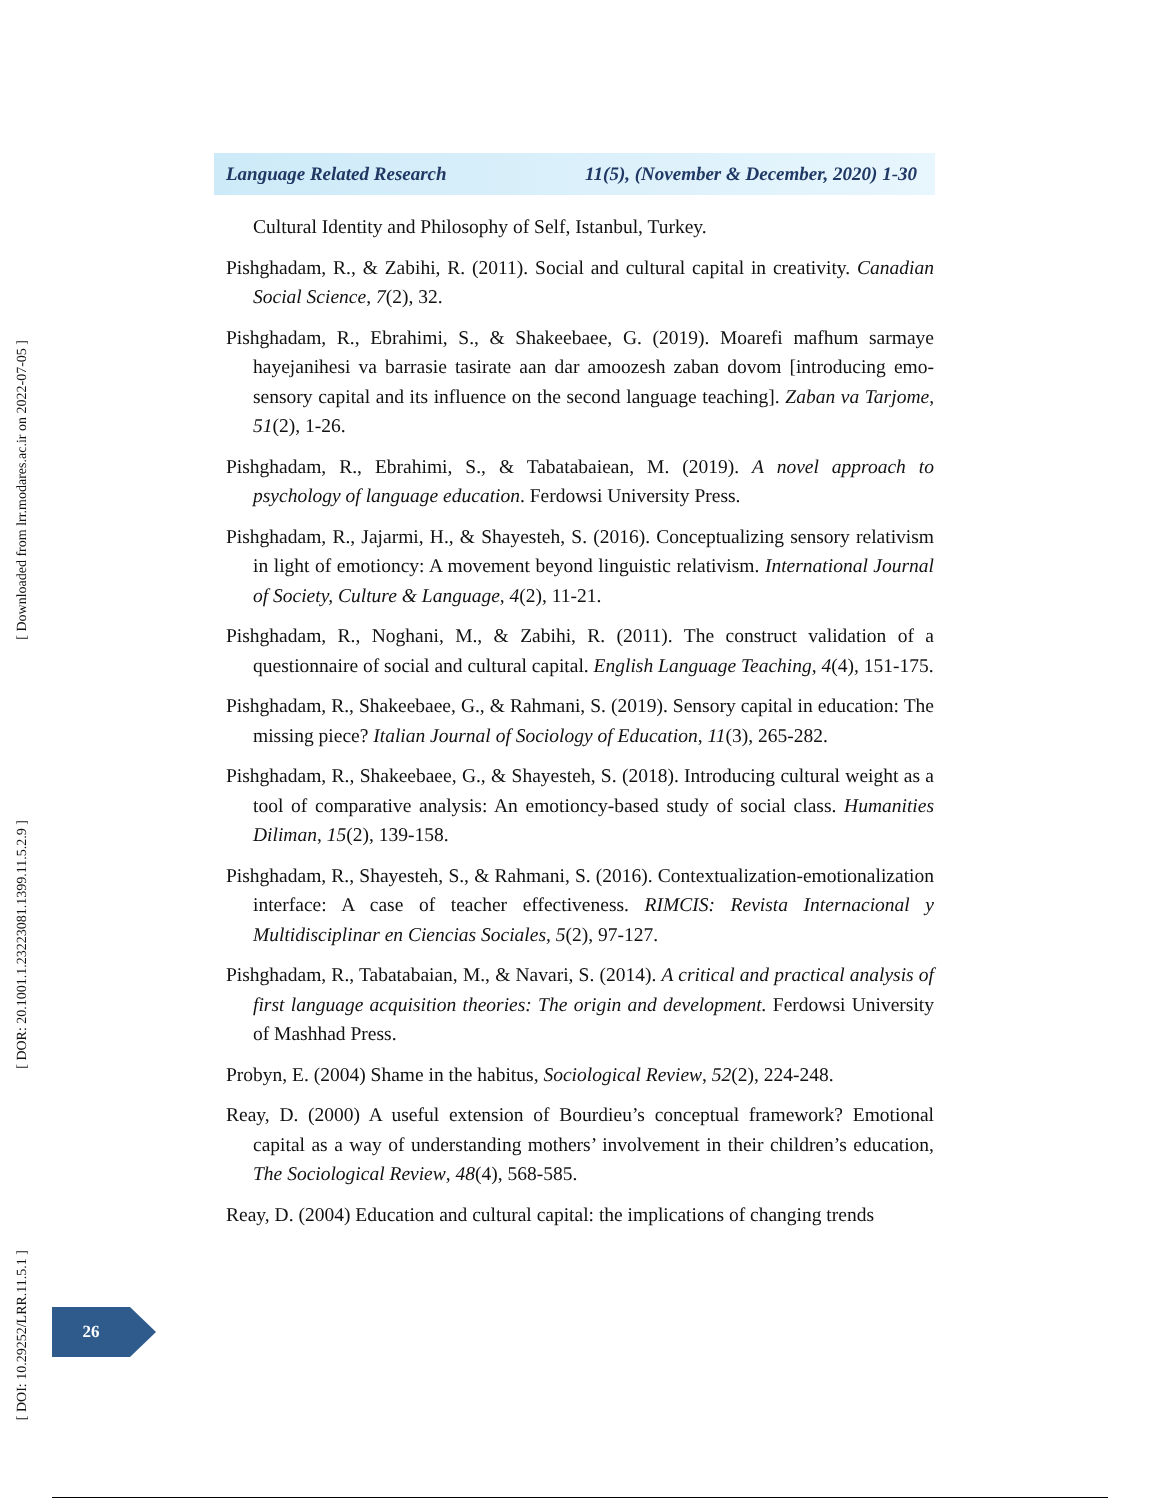[ Downloaded from lrr.modares.ac.ir on 2022-07-05 ]
[ DOR: 20.1001.1.23223081.1399.11.5.2.9 ]
[ DOI: 10.29252/LRR.11.5.1 ]
Language Related Research 11(5), (November & December, 2020) 1-30
Cultural Identity and Philosophy of Self, Istanbul, Turkey.
Pishghadam, R., & Zabihi, R. (2011). Social and cultural capital in creativity. Canadian Social Science, 7(2), 32.
Pishghadam, R., Ebrahimi, S., & Shakeebaee, G. (2019). Moarefi mafhum sarmaye hayejanihesi va barrasie tasirate aan dar amoozesh zaban dovom [introducing emo-sensory capital and its influence on the second language teaching]. Zaban va Tarjome, 51(2), 1-26.
Pishghadam, R., Ebrahimi, S., & Tabatabaiean, M. (2019). A novel approach to psychology of language education. Ferdowsi University Press.
Pishghadam, R., Jajarmi, H., & Shayesteh, S. (2016). Conceptualizing sensory relativism in light of emotioncy: A movement beyond linguistic relativism. International Journal of Society, Culture & Language, 4(2), 11-21.
Pishghadam, R., Noghani, M., & Zabihi, R. (2011). The construct validation of a questionnaire of social and cultural capital. English Language Teaching, 4(4), 151-175.
Pishghadam, R., Shakeebaee, G., & Rahmani, S. (2019). Sensory capital in education: The missing piece? Italian Journal of Sociology of Education, 11(3), 265-282.
Pishghadam, R., Shakeebaee, G., & Shayesteh, S. (2018). Introducing cultural weight as a tool of comparative analysis: An emotioncy-based study of social class. Humanities Diliman, 15(2), 139-158.
Pishghadam, R., Shayesteh, S., & Rahmani, S. (2016). Contextualization-emotionalization interface: A case of teacher effectiveness. RIMCIS: Revista Internacional y Multidisciplinar en Ciencias Sociales, 5(2), 97-127.
Pishghadam, R., Tabatabaian, M., & Navari, S. (2014). A critical and practical analysis of first language acquisition theories: The origin and development. Ferdowsi University of Mashhad Press.
Probyn, E. (2004) Shame in the habitus, Sociological Review, 52(2), 224-248.
Reay, D. (2000) A useful extension of Bourdieu’s conceptual framework? Emotional capital as a way of understanding mothers’ involvement in their children’s education, The Sociological Review, 48(4), 568-585.
Reay, D. (2004) Education and cultural capital: the implications of changing trends
26